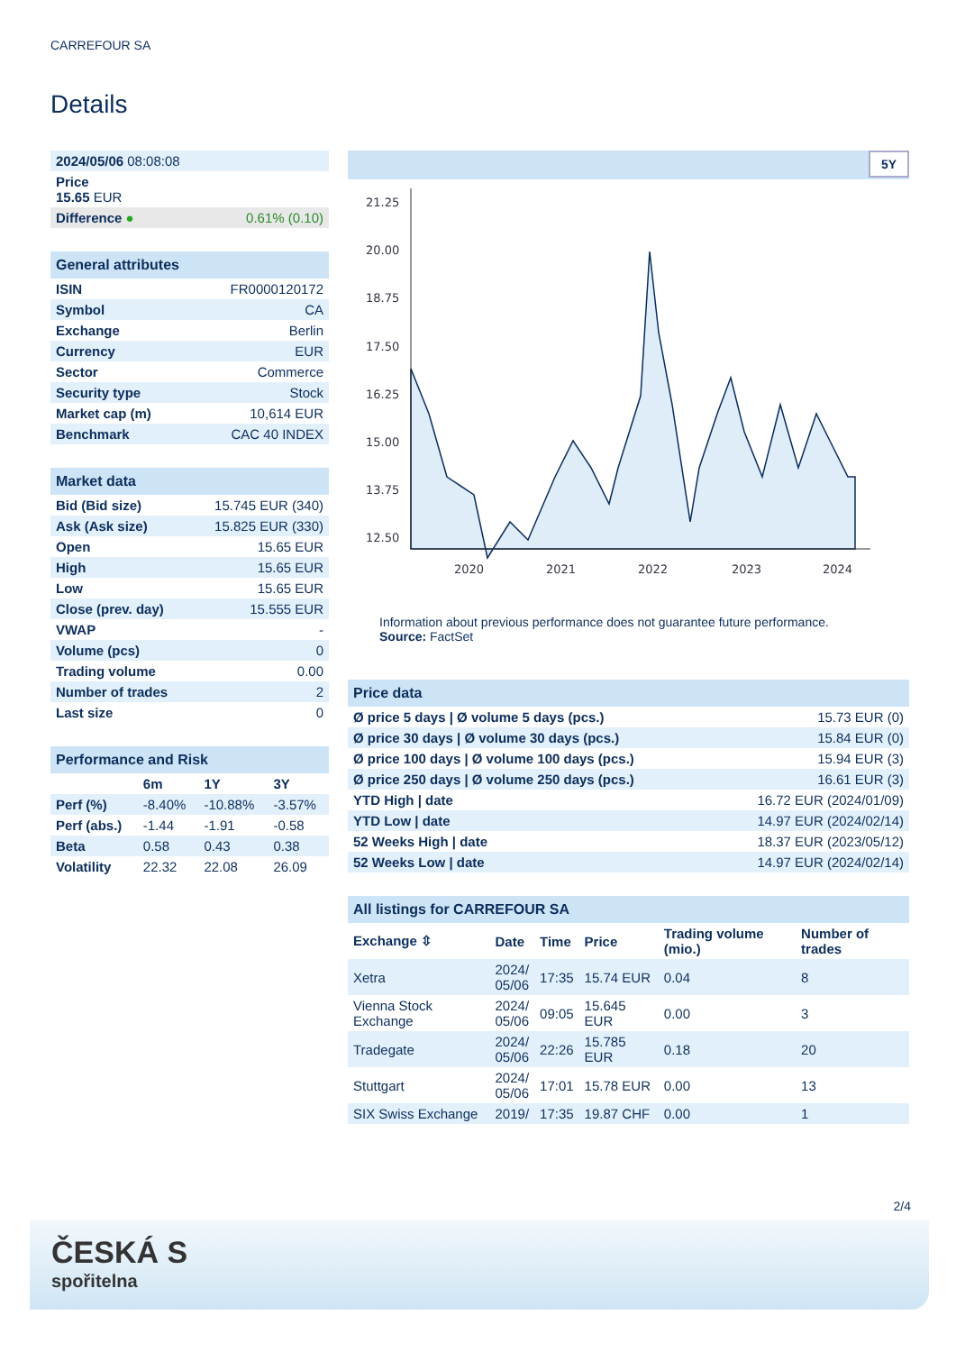CARREFOUR SA
Details
| 2024/05/06 08:08:08 | |
| Price 15.65 EUR | |
| Difference ● | 0.61% (0.10) |
| General attributes | |
| ISIN | FR0000120172 |
| Symbol | CA |
| Exchange | Berlin |
| Currency | EUR |
| Sector | Commerce |
| Security type | Stock |
| Market cap (m) | 10,614 EUR |
| Benchmark | CAC 40 INDEX |
| Market data | |
| Bid (Bid size) | 15.745 EUR (340) |
| Ask (Ask size) | 15.825 EUR (330) |
| Open | 15.65 EUR |
| High | 15.65 EUR |
| Low | 15.65 EUR |
| Close (prev. day) | 15.555 EUR |
| VWAP | - |
| Volume (pcs) | 0 |
| Trading volume | 0.00 |
| Number of trades | 2 |
| Last size | 0 |
| Performance and Risk | | | |
| | 6m | 1Y | 3Y |
| Perf (%) | -8.40% | -10.88% | -3.57% |
| Perf (abs.) | -1.44 | -1.91 | -0.58 |
| Beta | 0.58 | 0.43 | 0.38 |
| Volatility | 22.32 | 22.08 | 26.09 |
5Y
21.25
20.00
18.75
17.50
16.25
15.00
13.75
12.50
2020
2021
2022
2023
2024
Information about previous performance does not guarantee future performance.
Source: FactSet
| Price data | |
| Ø price 5 days / Ø volume 5 days (pcs.) | 15.73 EUR (0) |
| Ø price 30 days / Ø volume 30 days (pcs.) | 15.84 EUR (0) |
| Ø price 100 days / Ø volume 100 days (pcs.) | 15.94 EUR (3) |
| Ø price 250 days / Ø volume 250 days (pcs.) | 16.61 EUR (3) |
| YTD High / date | 16.72 EUR (2024/01/09) |
| YTD Low / date | 14.97 EUR (2024/02/14) |
| 52 Weeks High / date | 18.37 EUR (2023/05/12) |
| 52 Weeks Low / date | 14.97 EUR (2024/02/14) |
| All listings for CARREFOUR SA | | | | | |
| Exchange ⇳ | Date | Time | Price | Trading volume (mio.) | Number of trades |
| Xetra | 2024/ 05/06 | 17:35 | 15.74 EUR | 0.04 | 8 |
| Vienna Stock Exchange | 2024/ 05/06 | 09:05 | 15.645 EUR | 0.00 | 3 |
| Tradegate | 2024/ 05/06 | 22:26 | 15.785 EUR | 0.18 | 20 |
| Stuttgart | 2024/ 05/06 | 17:01 | 15.78 EUR | 0.00 | 13 |
| SIX Swiss Exchange | 2019/ | 17:35 | 19.87 CHF | 0.00 | 1 |
2/4
ČESKÁ S
spořitelna